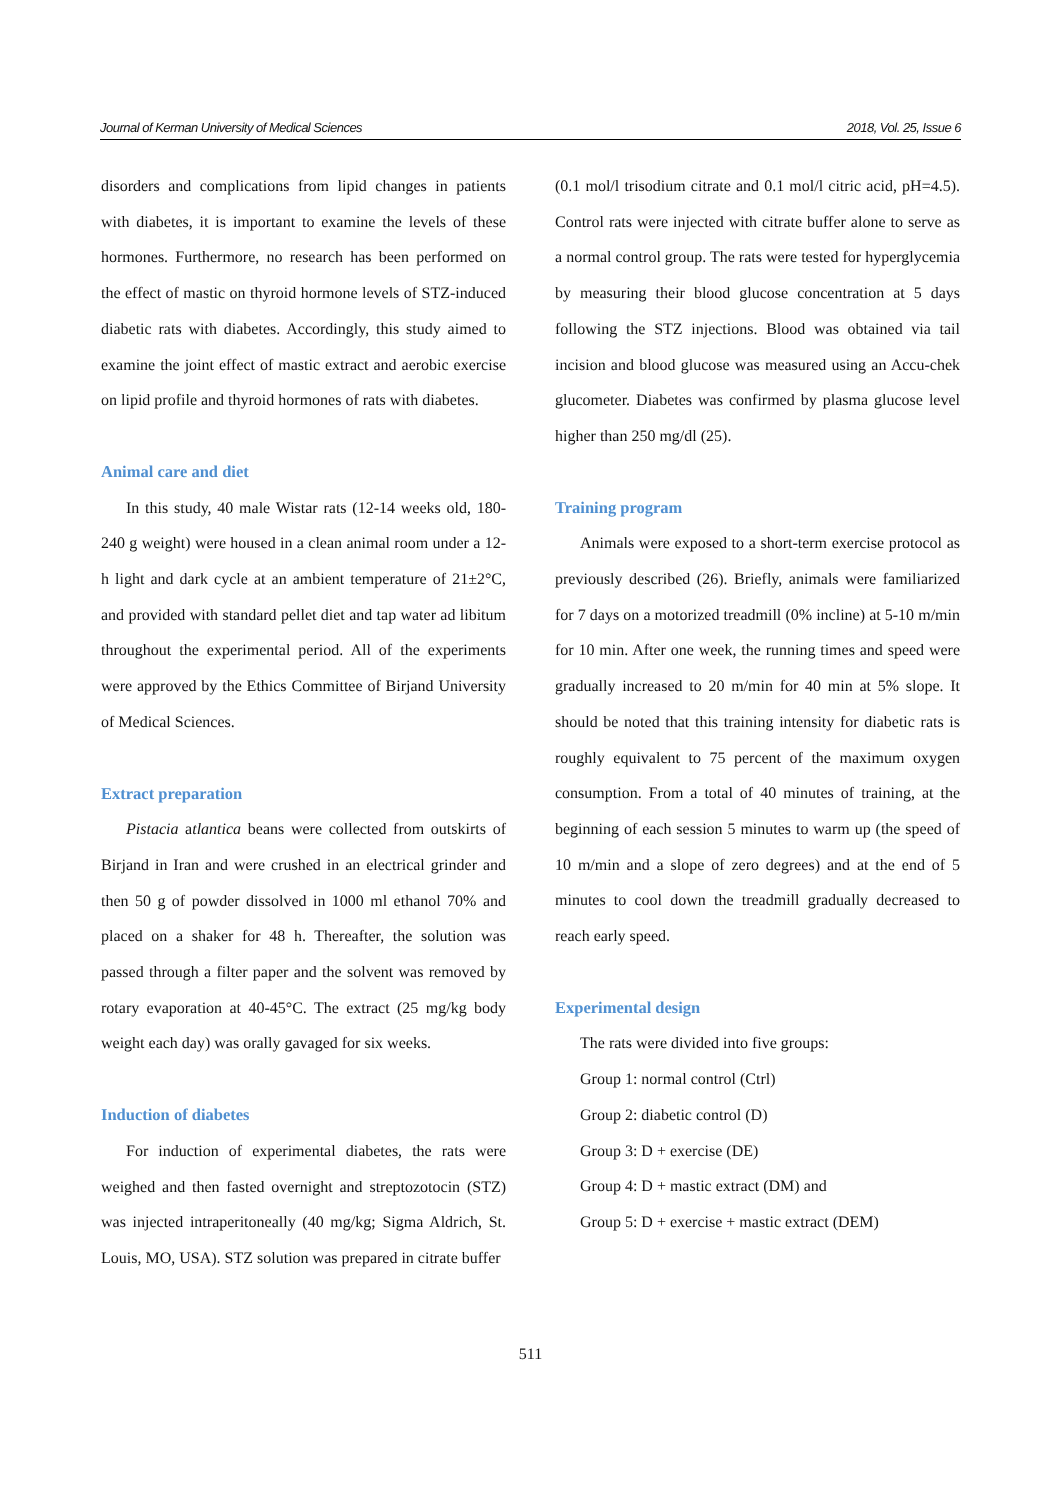Journal of Kerman University of Medical Sciences 2018, Vol. 25, Issue 6
disorders and complications from lipid changes in patients with diabetes, it is important to examine the levels of these hormones. Furthermore, no research has been performed on the effect of mastic on thyroid hormone levels of STZ-induced diabetic rats with diabetes. Accordingly, this study aimed to examine the joint effect of mastic extract and aerobic exercise on lipid profile and thyroid hormones of rats with diabetes.
Animal care and diet
In this study, 40 male Wistar rats (12-14 weeks old, 180-240 g weight) were housed in a clean animal room under a 12-h light and dark cycle at an ambient temperature of 21±2°C, and provided with standard pellet diet and tap water ad libitum throughout the experimental period. All of the experiments were approved by the Ethics Committee of Birjand University of Medical Sciences.
Extract preparation
Pistacia atlantica beans were collected from outskirts of Birjand in Iran and were crushed in an electrical grinder and then 50 g of powder dissolved in 1000 ml ethanol 70% and placed on a shaker for 48 h. Thereafter, the solution was passed through a filter paper and the solvent was removed by rotary evaporation at 40-45°C. The extract (25 mg/kg body weight each day) was orally gavaged for six weeks.
Induction of diabetes
For induction of experimental diabetes, the rats were weighed and then fasted overnight and streptozotocin (STZ) was injected intraperitoneally (40 mg/kg; Sigma Aldrich, St. Louis, MO, USA). STZ solution was prepared in citrate buffer
(0.1 mol/l trisodium citrate and 0.1 mol/l citric acid, pH=4.5). Control rats were injected with citrate buffer alone to serve as a normal control group. The rats were tested for hyperglycemia by measuring their blood glucose concentration at 5 days following the STZ injections. Blood was obtained via tail incision and blood glucose was measured using an Accu-chek glucometer. Diabetes was confirmed by plasma glucose level higher than 250 mg/dl (25).
Training program
Animals were exposed to a short-term exercise protocol as previously described (26). Briefly, animals were familiarized for 7 days on a motorized treadmill (0% incline) at 5-10 m/min for 10 min. After one week, the running times and speed were gradually increased to 20 m/min for 40 min at 5% slope. It should be noted that this training intensity for diabetic rats is roughly equivalent to 75 percent of the maximum oxygen consumption. From a total of 40 minutes of training, at the beginning of each session 5 minutes to warm up (the speed of 10 m/min and a slope of zero degrees) and at the end of 5 minutes to cool down the treadmill gradually decreased to reach early speed.
Experimental design
The rats were divided into five groups:
Group 1: normal control (Ctrl)
Group 2: diabetic control (D)
Group 3: D + exercise (DE)
Group 4: D + mastic extract (DM) and
Group 5: D + exercise + mastic extract (DEM)
511